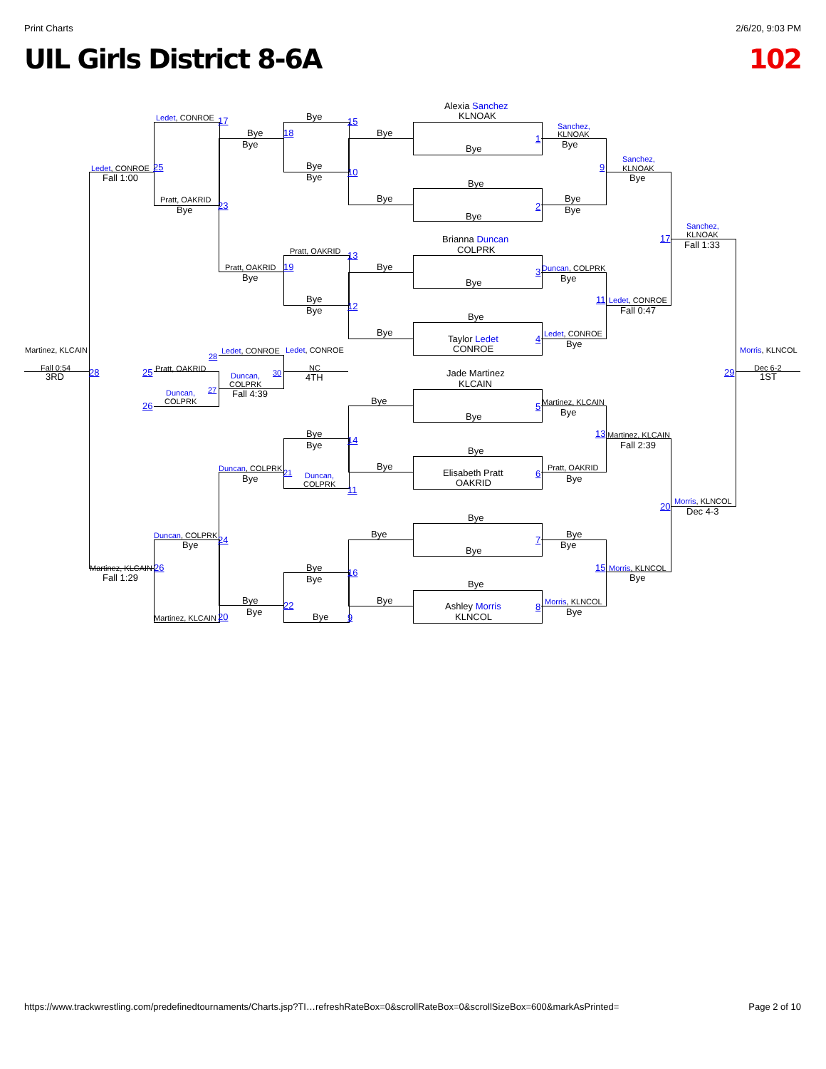Print Charts 2/6/20, 9:03 PM
UIL Girls District 8-6A 102
Alexia Sanchez
KLNOAK
Ledet, CONROE
17
Bye
15
Sanchez,
KLNOAK
Bye
18
Bye
1
Bye
Bye
Bye
Sanchez,
Bye
Ledet, CONROE
25
9
KLNOAK
Fall 1:00
Bye
10
Bye
Bye
Pratt, OAKRID
Bye
Bye
23
2
Bye
Bye
Bye
Sanchez,
KLNOAK
Brianna Duncan
17
Fall 1:33
Pratt, OAKRID
COLPRK
13
Pratt, OAKRID
19
Bye
Duncan, COLPRK
3
Bye
Bye
Bye
Bye
11
Ledet, CONROE
12
Bye
Fall 0:47
Bye
Bye
Ledet, CONROE
Taylor Ledet
4
Bye
CONROE
Martinez, KLCAIN
Ledet, CONROE
Ledet, CONROE
Morris, KLNCOL
28
Fall 0:54
Pratt, OAKRID
NC
Dec 6-2
28
25
Duncan,
30
Jade Martinez
29
3RD
4TH
1ST
COLPRK
KLCAIN
27
Duncan,
Fall 4:39
COLPRK
Bye
Martinez, KLCAIN
26
5
Bye
Bye
Bye
13
Martinez, KLCAIN
14
Bye
Fall 2:39
Bye
Duncan, COLPRK
Bye
Pratt, OAKRID
21
Duncan,
Elisabeth Pratt
6
Bye
Bye
COLPRK
OAKRID
11
Morris, KLNCOL
20
Dec 4-3
Bye
Duncan, COLPRK
Bye
Bye
24
7
Bye
Bye
Bye
Martinez, KLCAIN
26
Bye
15
Morris, KLNCOL
16
Fall 1:29
Bye
Bye
Bye
Bye
Bye
Morris, KLNCOL
22
Ashley Morris
8
Bye
Bye
Martinez, KLCAIN
20
Bye
9
KLNCOL
https://www.trackwrestling.com/predefinedtournaments/Charts.jsp?TI…refreshRateBox=0&scrollRateBox=0&scrollSizeBox=600&markAsPrinted= Page 2 of 10